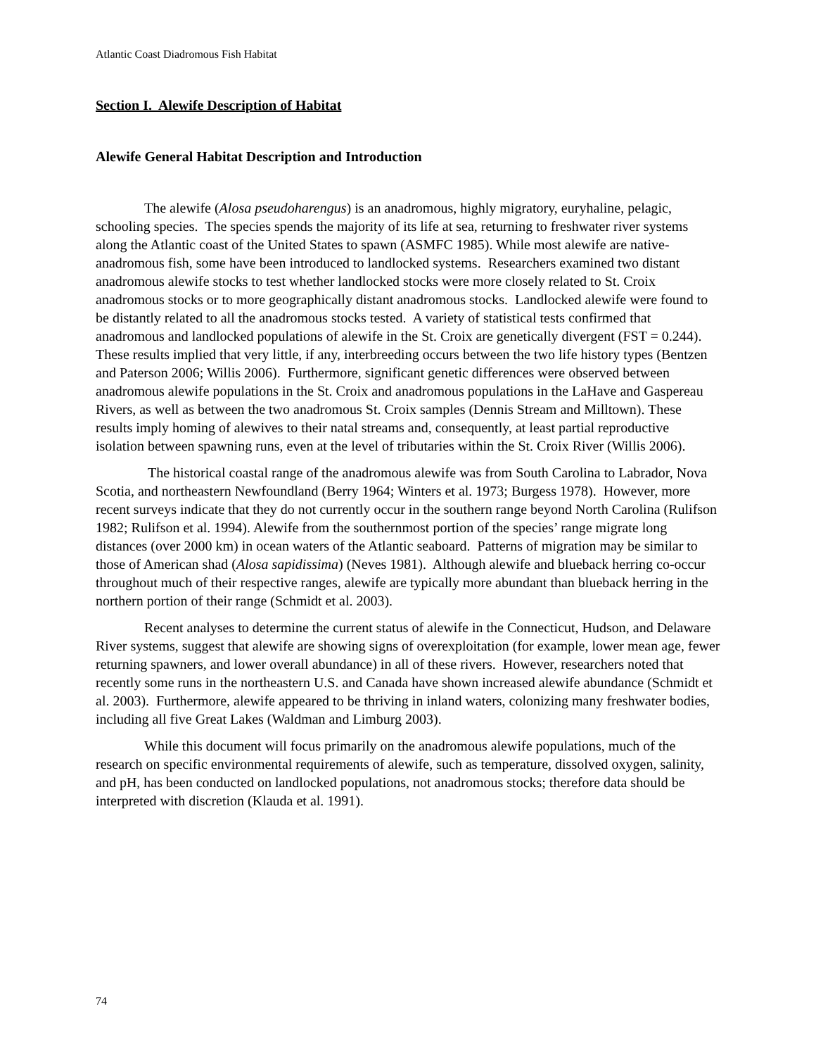Atlantic Coast Diadromous Fish Habitat
Section I. Alewife Description of Habitat
Alewife General Habitat Description and Introduction
The alewife (Alosa pseudoharengus) is an anadromous, highly migratory, euryhaline, pelagic, schooling species. The species spends the majority of its life at sea, returning to freshwater river systems along the Atlantic coast of the United States to spawn (ASMFC 1985). While most alewife are native-anadromous fish, some have been introduced to landlocked systems. Researchers examined two distant anadromous alewife stocks to test whether landlocked stocks were more closely related to St. Croix anadromous stocks or to more geographically distant anadromous stocks. Landlocked alewife were found to be distantly related to all the anadromous stocks tested. A variety of statistical tests confirmed that anadromous and landlocked populations of alewife in the St. Croix are genetically divergent (FST = 0.244). These results implied that very little, if any, interbreeding occurs between the two life history types (Bentzen and Paterson 2006; Willis 2006). Furthermore, significant genetic differences were observed between anadromous alewife populations in the St. Croix and anadromous populations in the LaHave and Gaspereau Rivers, as well as between the two anadromous St. Croix samples (Dennis Stream and Milltown). These results imply homing of alewives to their natal streams and, consequently, at least partial reproductive isolation between spawning runs, even at the level of tributaries within the St. Croix River (Willis 2006).
The historical coastal range of the anadromous alewife was from South Carolina to Labrador, Nova Scotia, and northeastern Newfoundland (Berry 1964; Winters et al. 1973; Burgess 1978). However, more recent surveys indicate that they do not currently occur in the southern range beyond North Carolina (Rulifson 1982; Rulifson et al. 1994). Alewife from the southernmost portion of the species’ range migrate long distances (over 2000 km) in ocean waters of the Atlantic seaboard. Patterns of migration may be similar to those of American shad (Alosa sapidissima) (Neves 1981). Although alewife and blueback herring co-occur throughout much of their respective ranges, alewife are typically more abundant than blueback herring in the northern portion of their range (Schmidt et al. 2003).
Recent analyses to determine the current status of alewife in the Connecticut, Hudson, and Delaware River systems, suggest that alewife are showing signs of overexploitation (for example, lower mean age, fewer returning spawners, and lower overall abundance) in all of these rivers. However, researchers noted that recently some runs in the northeastern U.S. and Canada have shown increased alewife abundance (Schmidt et al. 2003). Furthermore, alewife appeared to be thriving in inland waters, colonizing many freshwater bodies, including all five Great Lakes (Waldman and Limburg 2003).
While this document will focus primarily on the anadromous alewife populations, much of the research on specific environmental requirements of alewife, such as temperature, dissolved oxygen, salinity, and pH, has been conducted on landlocked populations, not anadromous stocks; therefore data should be interpreted with discretion (Klauda et al. 1991).
74